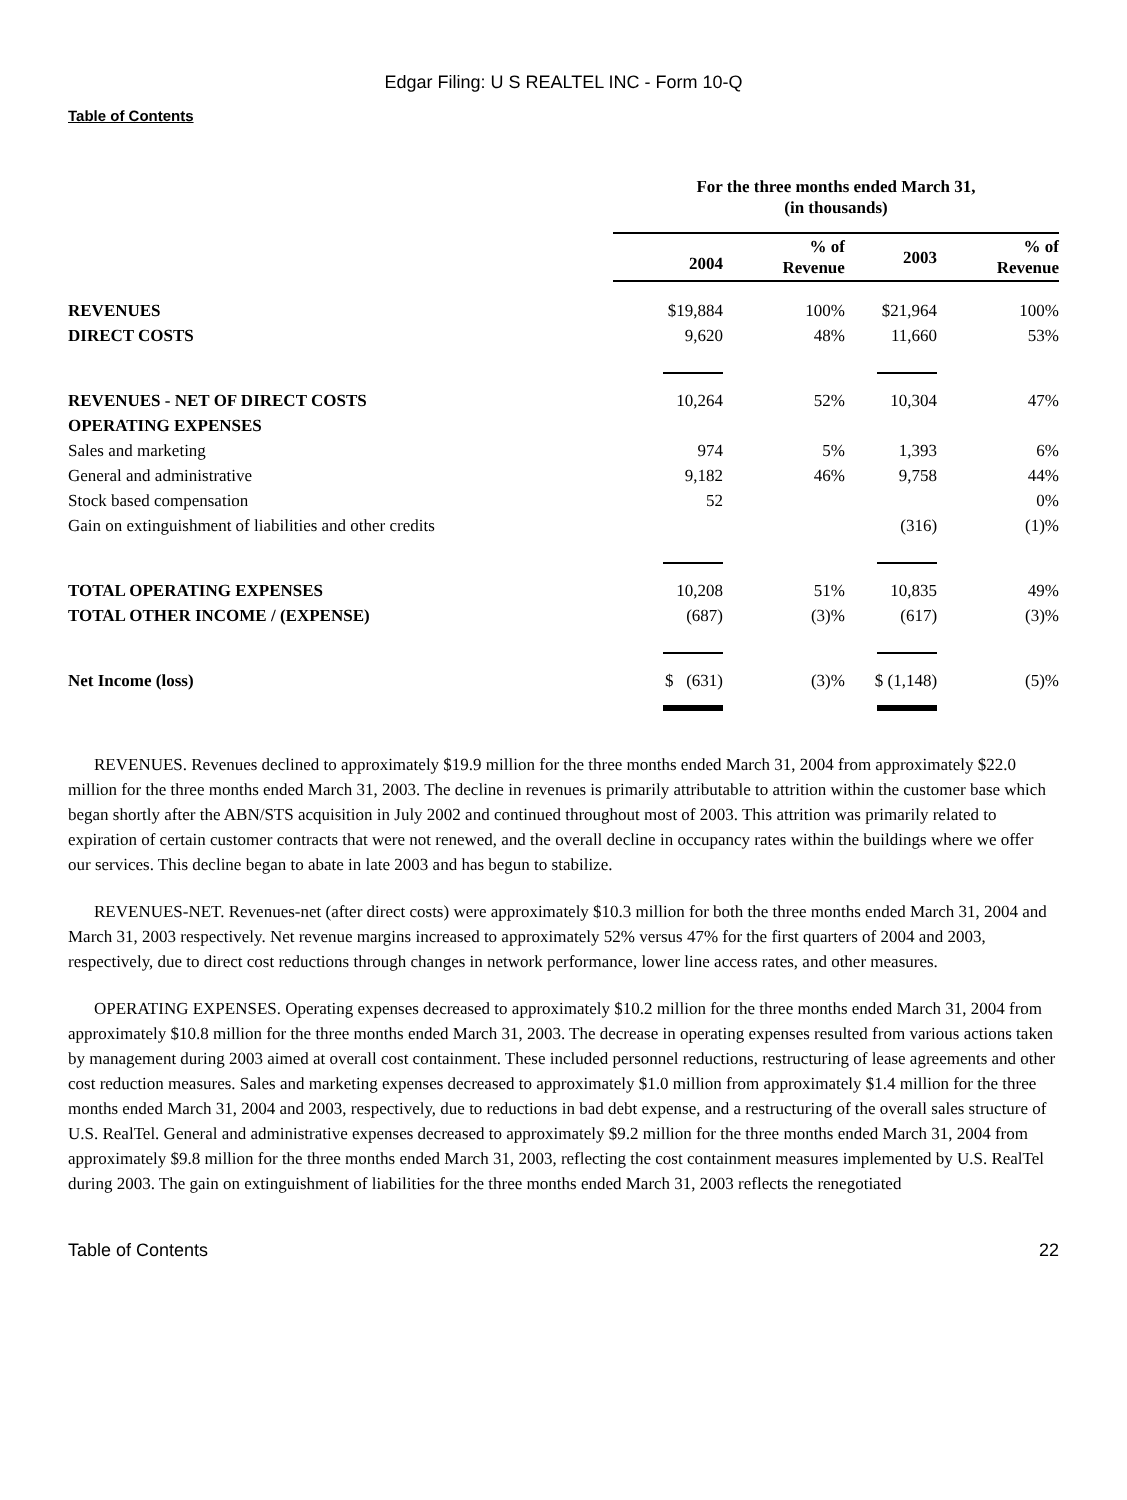Edgar Filing: U S REALTEL INC - Form 10-Q
Table of Contents
| | For the three months ended March 31, (in thousands) | | | |
| | 2004 | % of Revenue | 2003 | % of Revenue |
| REVENUES | $19,884 | 100% | $21,964 | 100% |
| DIRECT COSTS | 9,620 | 48% | 11,660 | 53% |
| REVENUES - NET OF DIRECT COSTS | 10,264 | 52% | 10,304 | 47% |
| OPERATING EXPENSES | | | | |
| Sales and marketing | 974 | 5% | 1,393 | 6% |
| General and administrative | 9,182 | 46% | 9,758 | 44% |
| Stock based compensation | 52 | | | 0% |
| Gain on extinguishment of liabilities and other credits | | | (316) | (1)% |
| TOTAL OPERATING EXPENSES | 10,208 | 51% | 10,835 | 49% |
| TOTAL OTHER INCOME / (EXPENSE) | (687) | (3)% | (617) | (3)% |
| Net Income (loss) | $ (631) | (3)% | $ (1,148) | (5)% |
REVENUES. Revenues declined to approximately $19.9 million for the three months ended March 31, 2004 from approximately $22.0 million for the three months ended March 31, 2003. The decline in revenues is primarily attributable to attrition within the customer base which began shortly after the ABN/STS acquisition in July 2002 and continued throughout most of 2003. This attrition was primarily related to expiration of certain customer contracts that were not renewed, and the overall decline in occupancy rates within the buildings where we offer our services. This decline began to abate in late 2003 and has begun to stabilize.
REVENUES-NET. Revenues-net (after direct costs) were approximately $10.3 million for both the three months ended March 31, 2004 and March 31, 2003 respectively. Net revenue margins increased to approximately 52% versus 47% for the first quarters of 2004 and 2003, respectively, due to direct cost reductions through changes in network performance, lower line access rates, and other measures.
OPERATING EXPENSES. Operating expenses decreased to approximately $10.2 million for the three months ended March 31, 2004 from approximately $10.8 million for the three months ended March 31, 2003. The decrease in operating expenses resulted from various actions taken by management during 2003 aimed at overall cost containment. These included personnel reductions, restructuring of lease agreements and other cost reduction measures. Sales and marketing expenses decreased to approximately $1.0 million from approximately $1.4 million for the three months ended March 31, 2004 and 2003, respectively, due to reductions in bad debt expense, and a restructuring of the overall sales structure of U.S. RealTel. General and administrative expenses decreased to approximately $9.2 million for the three months ended March 31, 2004 from approximately $9.8 million for the three months ended March 31, 2003, reflecting the cost containment measures implemented by U.S. RealTel during 2003. The gain on extinguishment of liabilities for the three months ended March 31, 2003 reflects the renegotiated
Table of Contents 22